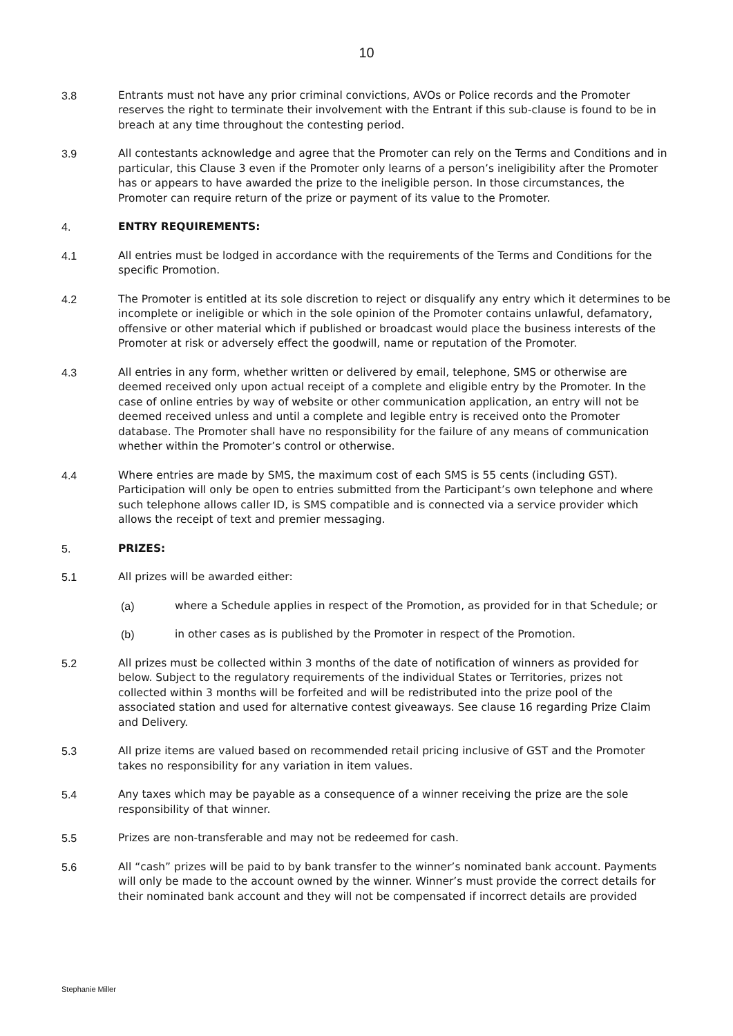10
3.8 Entrants must not have any prior criminal convictions, AVOs or Police records and the Promoter reserves the right to terminate their involvement with the Entrant if this sub-clause is found to be in breach at any time throughout the contesting period.
3.9 All contestants acknowledge and agree that the Promoter can rely on the Terms and Conditions and in particular, this Clause 3 even if the Promoter only learns of a person’s ineligibility after the Promoter has or appears to have awarded the prize to the ineligible person. In those circumstances, the Promoter can require return of the prize or payment of its value to the Promoter.
4. ENTRY REQUIREMENTS:
4.1 All entries must be lodged in accordance with the requirements of the Terms and Conditions for the specific Promotion.
4.2 The Promoter is entitled at its sole discretion to reject or disqualify any entry which it determines to be incomplete or ineligible or which in the sole opinion of the Promoter contains unlawful, defamatory, offensive or other material which if published or broadcast would place the business interests of the Promoter at risk or adversely effect the goodwill, name or reputation of the Promoter.
4.3 All entries in any form, whether written or delivered by email, telephone, SMS or otherwise are deemed received only upon actual receipt of a complete and eligible entry by the Promoter. In the case of online entries by way of website or other communication application, an entry will not be deemed received unless and until a complete and legible entry is received onto the Promoter database. The Promoter shall have no responsibility for the failure of any means of communication whether within the Promoter’s control or otherwise.
4.4 Where entries are made by SMS, the maximum cost of each SMS is 55 cents (including GST). Participation will only be open to entries submitted from the Participant’s own telephone and where such telephone allows caller ID, is SMS compatible and is connected via a service provider which allows the receipt of text and premier messaging.
5. PRIZES:
5.1 All prizes will be awarded either:
(a) where a Schedule applies in respect of the Promotion, as provided for in that Schedule; or
(b) in other cases as is published by the Promoter in respect of the Promotion.
5.2 All prizes must be collected within 3 months of the date of notification of winners as provided for below. Subject to the regulatory requirements of the individual States or Territories, prizes not collected within 3 months will be forfeited and will be redistributed into the prize pool of the associated station and used for alternative contest giveaways. See clause 16 regarding Prize Claim and Delivery.
5.3 All prize items are valued based on recommended retail pricing inclusive of GST and the Promoter takes no responsibility for any variation in item values.
5.4 Any taxes which may be payable as a consequence of a winner receiving the prize are the sole responsibility of that winner.
5.5 Prizes are non-transferable and may not be redeemed for cash.
5.6 All “cash” prizes will be paid to by bank transfer to the winner’s nominated bank account. Payments will only be made to the account owned by the winner. Winner’s must provide the correct details for their nominated bank account and they will not be compensated if incorrect details are provided
Stephanie Miller